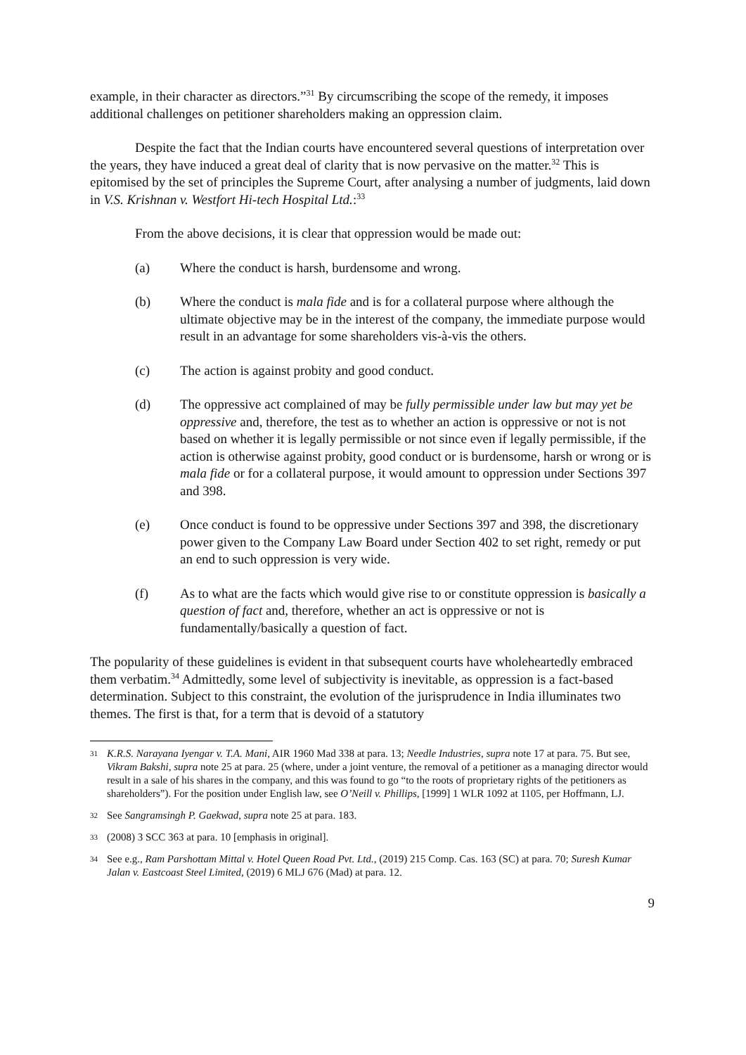example, in their character as directors.”<sup>31</sup> By circumscribing the scope of the remedy, it imposes additional challenges on petitioner shareholders making an oppression claim.
Despite the fact that the Indian courts have encountered several questions of interpretation over the years, they have induced a great deal of clarity that is now pervasive on the matter.<sup>32</sup> This is epitomised by the set of principles the Supreme Court, after analysing a number of judgments, laid down in V.S. Krishnan v. Westfort Hi-tech Hospital Ltd.:<sup>33</sup>
From the above decisions, it is clear that oppression would be made out:
(a) Where the conduct is harsh, burdensome and wrong.
(b) Where the conduct is mala fide and is for a collateral purpose where although the ultimate objective may be in the interest of the company, the immediate purpose would result in an advantage for some shareholders vis-à-vis the others.
(c) The action is against probity and good conduct.
(d) The oppressive act complained of may be fully permissible under law but may yet be oppressive and, therefore, the test as to whether an action is oppressive or not is not based on whether it is legally permissible or not since even if legally permissible, if the action is otherwise against probity, good conduct or is burdensome, harsh or wrong or is mala fide or for a collateral purpose, it would amount to oppression under Sections 397 and 398.
(e) Once conduct is found to be oppressive under Sections 397 and 398, the discretionary power given to the Company Law Board under Section 402 to set right, remedy or put an end to such oppression is very wide.
(f) As to what are the facts which would give rise to or constitute oppression is basically a question of fact and, therefore, whether an act is oppressive or not is fundamentally/basically a question of fact.
The popularity of these guidelines is evident in that subsequent courts have wholeheartedly embraced them verbatim.<sup>34</sup> Admittedly, some level of subjectivity is inevitable, as oppression is a fact-based determination. Subject to this constraint, the evolution of the jurisprudence in India illuminates two themes. The first is that, for a term that is devoid of a statutory
31 K.R.S. Narayana Iyengar v. T.A. Mani, AIR 1960 Mad 338 at para. 13; Needle Industries, supra note 17 at para. 75. But see, Vikram Bakshi, supra note 25 at para. 25 (where, under a joint venture, the removal of a petitioner as a managing director would result in a sale of his shares in the company, and this was found to go “to the roots of proprietary rights of the petitioners as shareholders”). For the position under English law, see O’Neill v. Phillips, [1999] 1 WLR 1092 at 1105, per Hoffmann, LJ.
32 See Sangramsingh P. Gaekwad, supra note 25 at para. 183.
33 (2008) 3 SCC 363 at para. 10 [emphasis in original].
34 See e.g., Ram Parshottam Mittal v. Hotel Queen Road Pvt. Ltd., (2019) 215 Comp. Cas. 163 (SC) at para. 70; Suresh Kumar Jalan v. Eastcoast Steel Limited, (2019) 6 MLJ 676 (Mad) at para. 12.
9